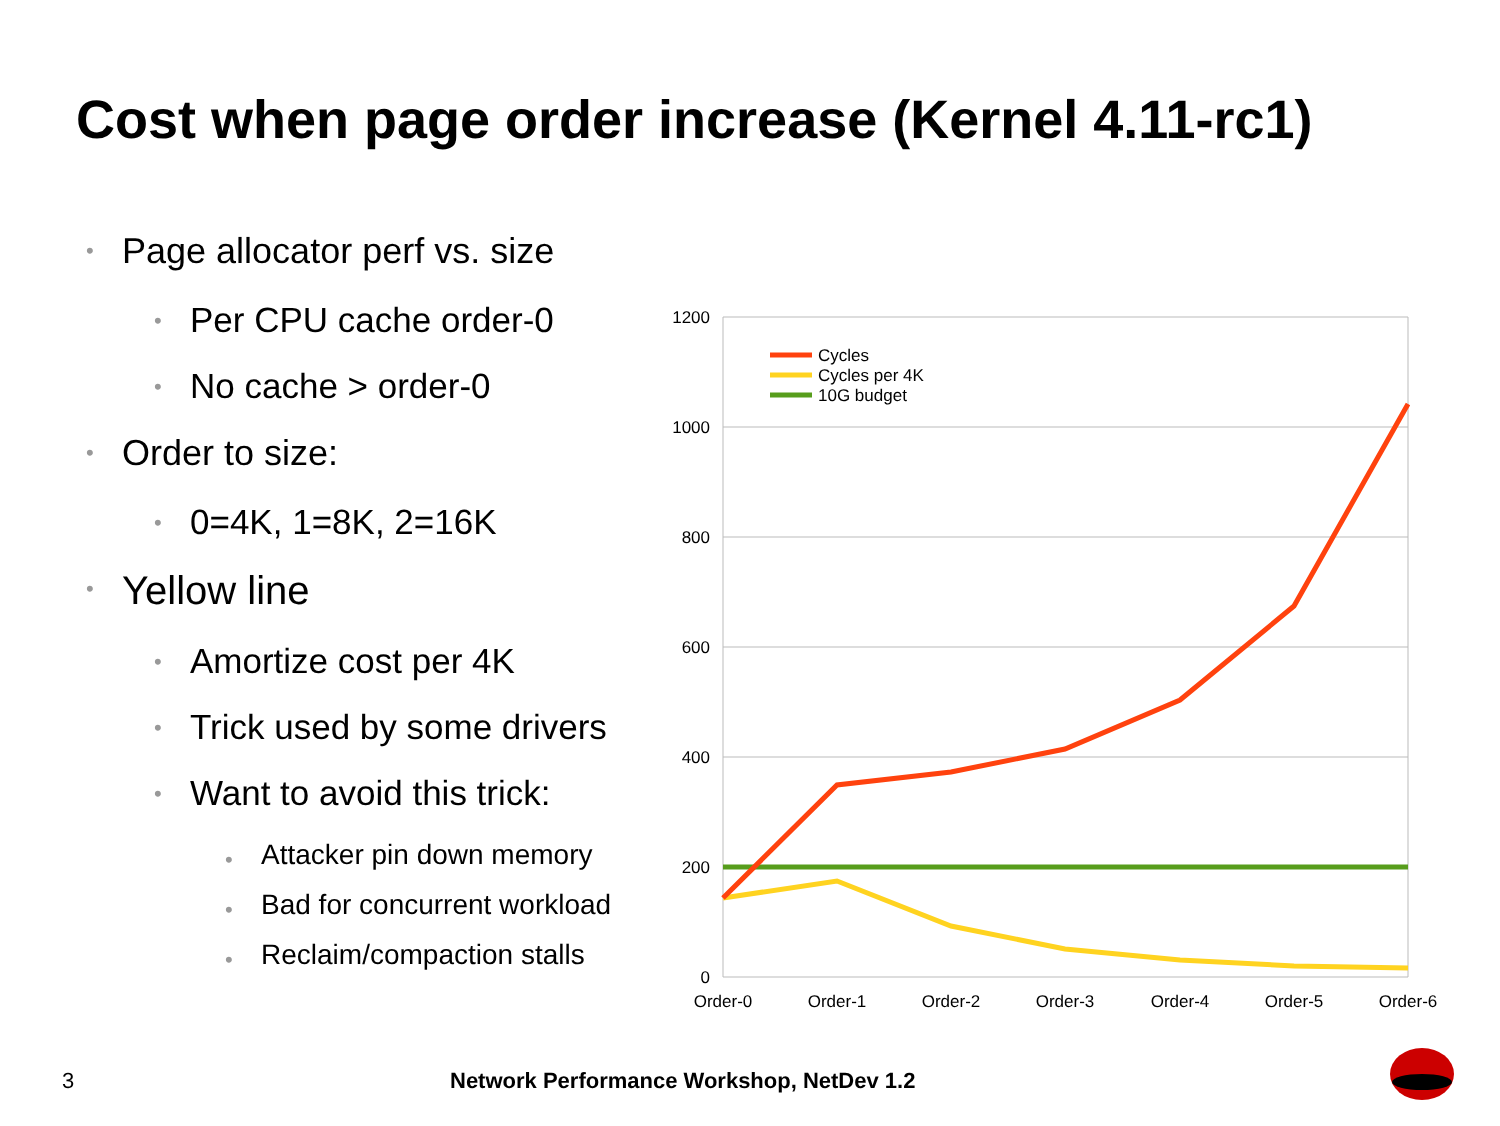Cost when page order increase (Kernel 4.11-rc1)
• Page allocator perf vs. size
• Per CPU cache order-0
• No cache > order-0
• Order to size:
• 0=4K, 1=8K, 2=16K
• Yellow line
• Amortize cost per 4K
• Trick used by some drivers
• Want to avoid this trick:
• Attacker pin down memory
• Bad for concurrent workload
• Reclaim/compaction stalls
1200
1000
800
600
400
200
0
Order-0
Order-1
Order-2
Order-3
Order-4
Order-5
Order-6
Cycles
Cycles per 4K
10G budget
3 Network Performance Workshop, NetDev 1.2